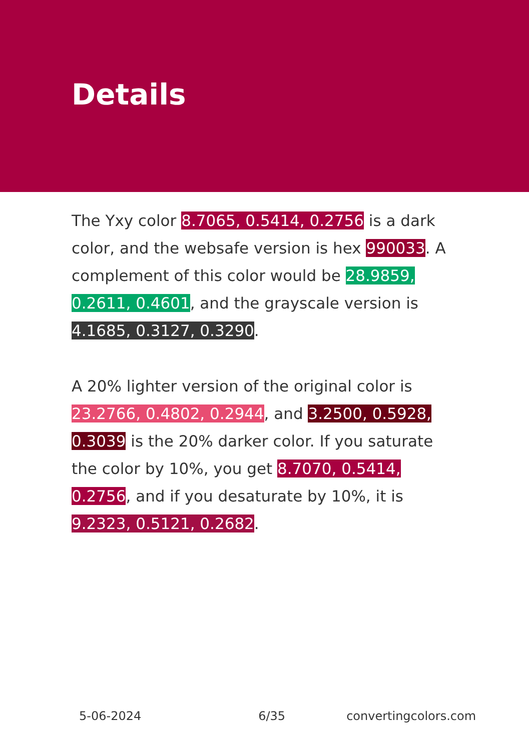Details
The Yxy color 8.7065, 0.5414, 0.2756 is a dark color, and the websafe version is hex 990033. A complement of this color would be 28.9859, 0.2611, 0.4601, and the grayscale version is 4.1685, 0.3127, 0.3290.
A 20% lighter version of the original color is 23.2766, 0.4802, 0.2944, and 3.2500, 0.5928, 0.3039 is the 20% darker color. If you saturate the color by 10%, you get 8.7070, 0.5414, 0.2756, and if you desaturate by 10%, it is 9.2323, 0.5121, 0.2682.
5-06-2024 6/35 convertingcolors.com